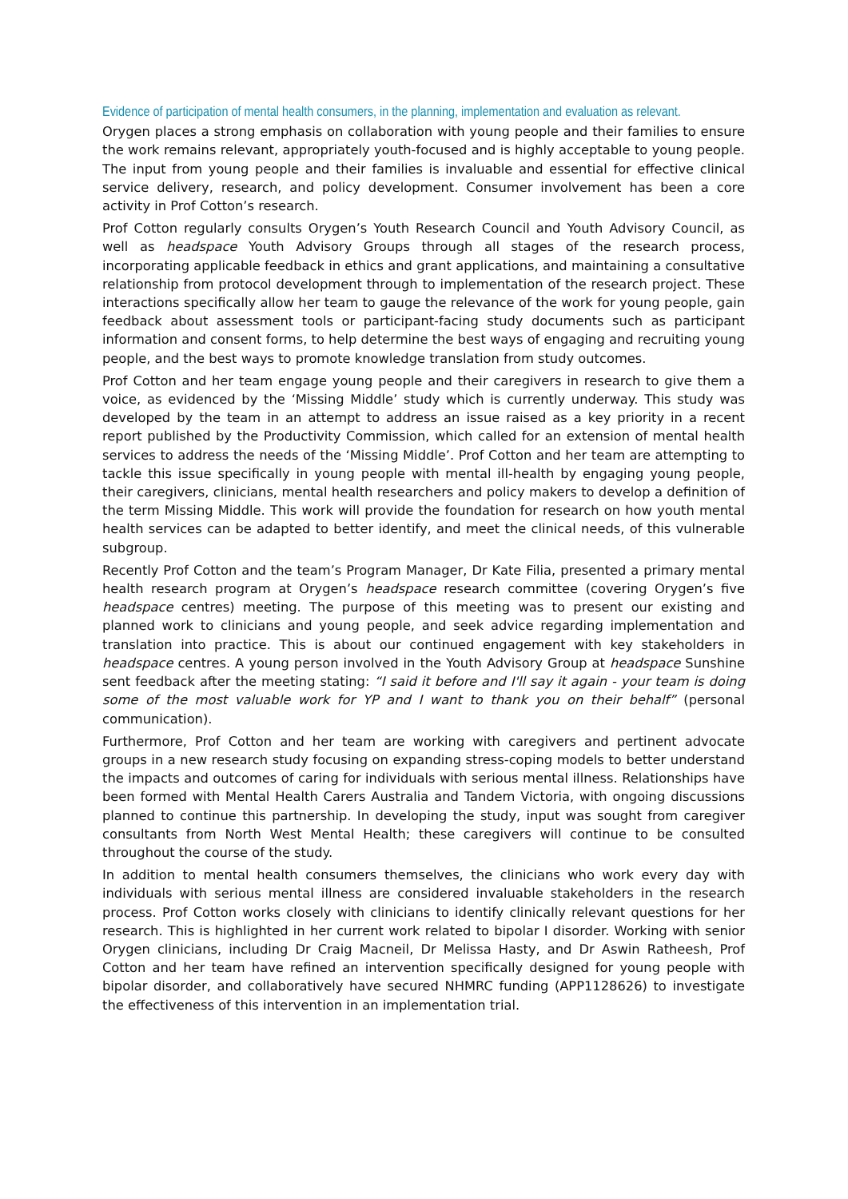Evidence of participation of mental health consumers, in the planning, implementation and evaluation as relevant.
Orygen places a strong emphasis on collaboration with young people and their families to ensure the work remains relevant, appropriately youth-focused and is highly acceptable to young people. The input from young people and their families is invaluable and essential for effective clinical service delivery, research, and policy development. Consumer involvement has been a core activity in Prof Cotton’s research.
Prof Cotton regularly consults Orygen’s Youth Research Council and Youth Advisory Council, as well as headspace Youth Advisory Groups through all stages of the research process, incorporating applicable feedback in ethics and grant applications, and maintaining a consultative relationship from protocol development through to implementation of the research project. These interactions specifically allow her team to gauge the relevance of the work for young people, gain feedback about assessment tools or participant-facing study documents such as participant information and consent forms, to help determine the best ways of engaging and recruiting young people, and the best ways to promote knowledge translation from study outcomes.
Prof Cotton and her team engage young people and their caregivers in research to give them a voice, as evidenced by the ‘Missing Middle’ study which is currently underway. This study was developed by the team in an attempt to address an issue raised as a key priority in a recent report published by the Productivity Commission, which called for an extension of mental health services to address the needs of the ‘Missing Middle’. Prof Cotton and her team are attempting to tackle this issue specifically in young people with mental ill-health by engaging young people, their caregivers, clinicians, mental health researchers and policy makers to develop a definition of the term Missing Middle. This work will provide the foundation for research on how youth mental health services can be adapted to better identify, and meet the clinical needs, of this vulnerable subgroup.
Recently Prof Cotton and the team’s Program Manager, Dr Kate Filia, presented a primary mental health research program at Orygen’s headspace research committee (covering Orygen’s five headspace centres) meeting. The purpose of this meeting was to present our existing and planned work to clinicians and young people, and seek advice regarding implementation and translation into practice. This is about our continued engagement with key stakeholders in headspace centres. A young person involved in the Youth Advisory Group at headspace Sunshine sent feedback after the meeting stating: “I said it before and I'll say it again - your team is doing some of the most valuable work for YP and I want to thank you on their behalf” (personal communication).
Furthermore, Prof Cotton and her team are working with caregivers and pertinent advocate groups in a new research study focusing on expanding stress-coping models to better understand the impacts and outcomes of caring for individuals with serious mental illness. Relationships have been formed with Mental Health Carers Australia and Tandem Victoria, with ongoing discussions planned to continue this partnership. In developing the study, input was sought from caregiver consultants from North West Mental Health; these caregivers will continue to be consulted throughout the course of the study.
In addition to mental health consumers themselves, the clinicians who work every day with individuals with serious mental illness are considered invaluable stakeholders in the research process. Prof Cotton works closely with clinicians to identify clinically relevant questions for her research. This is highlighted in her current work related to bipolar I disorder. Working with senior Orygen clinicians, including Dr Craig Macneil, Dr Melissa Hasty, and Dr Aswin Ratheesh, Prof Cotton and her team have refined an intervention specifically designed for young people with bipolar disorder, and collaboratively have secured NHMRC funding (APP1128626) to investigate the effectiveness of this intervention in an implementation trial.